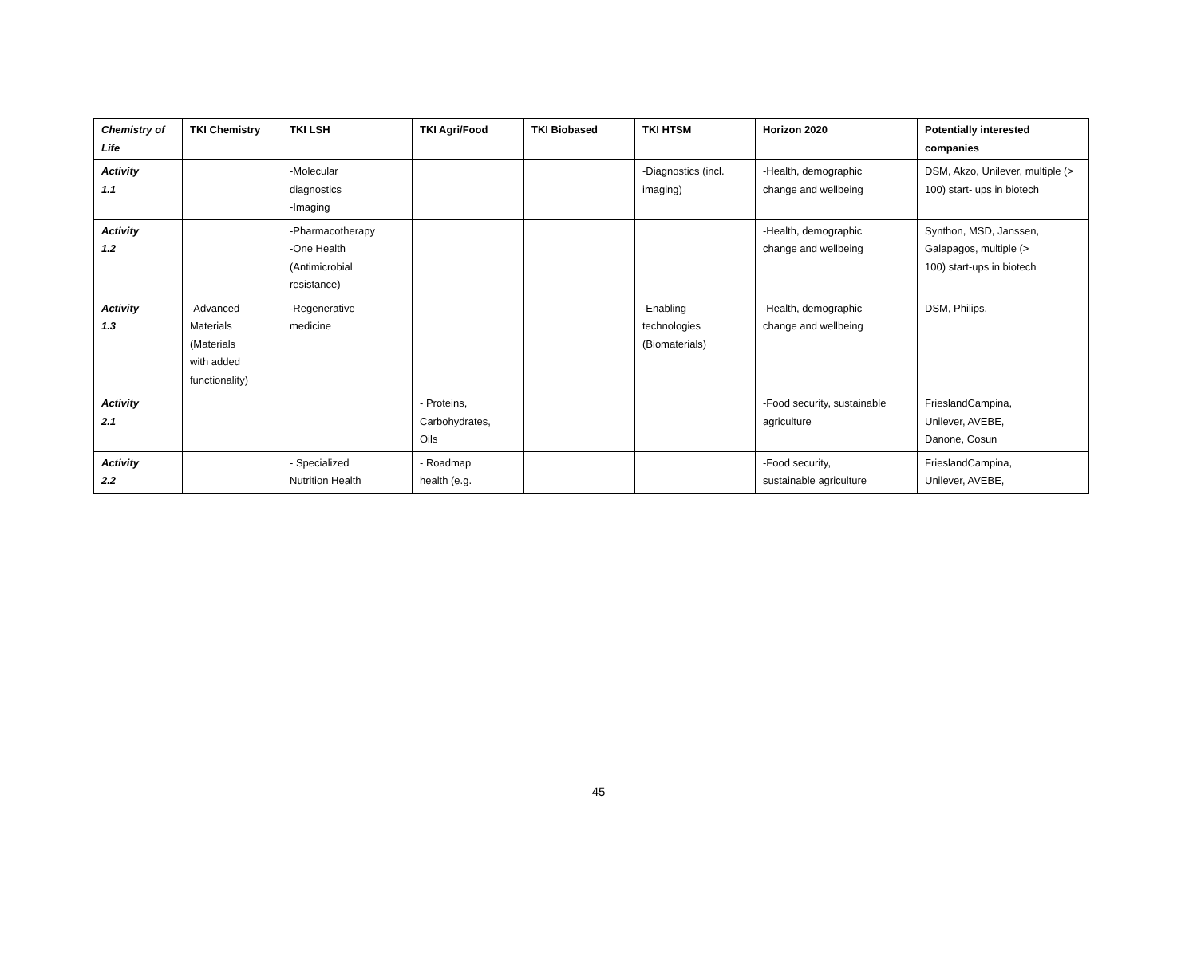| Chemistry of Life | TKI Chemistry | TKI LSH | TKI Agri/Food | TKI Biobased | TKI HTSM | Horizon 2020 | Potentially interested companies |
| --- | --- | --- | --- | --- | --- | --- | --- |
| Activity 1.1 | | -Molecular diagnostics -Imaging | | | -Diagnostics (incl. imaging) | -Health, demographic change and wellbeing | DSM, Akzo, Unilever, multiple (> 100) start- ups in biotech |
| Activity 1.2 | | -Pharmacotherapy -One Health (Antimicrobial resistance) | | | | -Health, demographic change and wellbeing | Synthon, MSD, Janssen, Galapagos, multiple (> 100) start-ups in biotech |
| Activity 1.3 | -Advanced Materials (Materials with added functionality) | -Regenerative medicine | | | -Enabling technologies (Biomaterials) | -Health, demographic change and wellbeing | DSM, Philips, |
| Activity 2.1 | | | - Proteins, Carbohydrates, Oils | | | -Food security, sustainable agriculture | FrieslandCampina, Unilever, AVEBE, Danone, Cosun |
| Activity 2.2 | | - Specialized Nutrition Health | - Roadmap health (e.g. | | | -Food security, sustainable agriculture | FrieslandCampina, Unilever, AVEBE, |
45